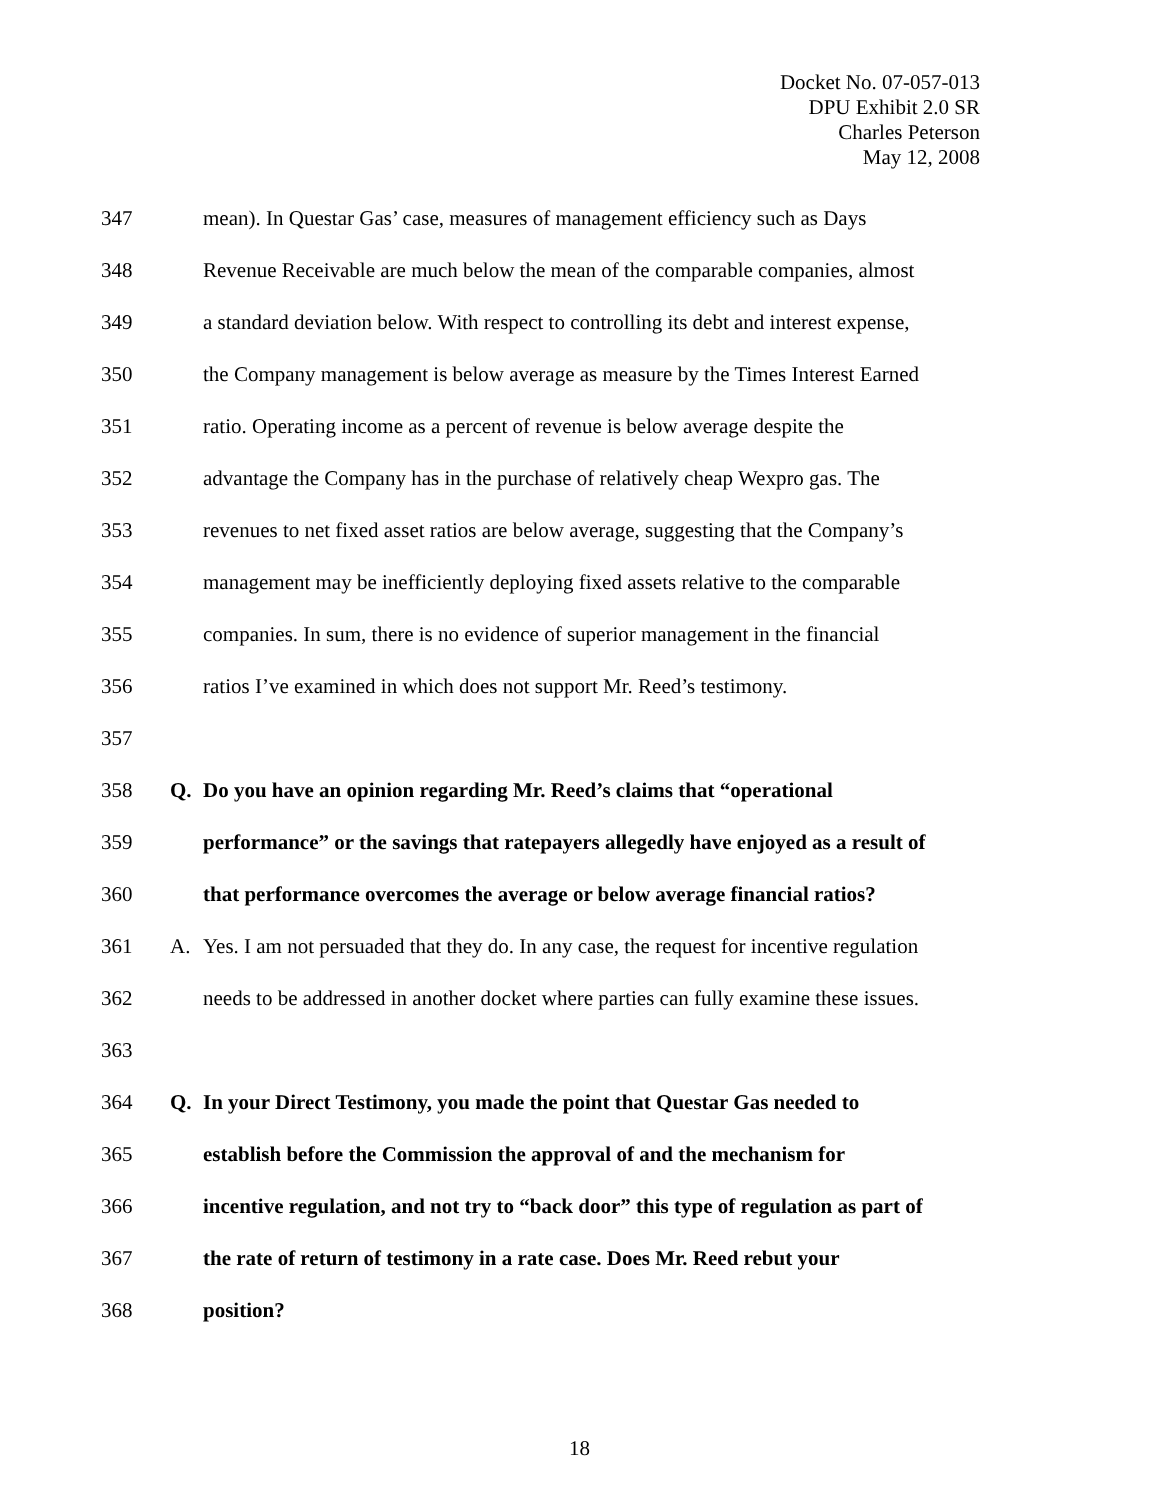Docket No. 07-057-013
DPU Exhibit 2.0 SR
Charles Peterson
May 12, 2008
347 mean). In Questar Gas’ case, measures of management efficiency such as Days
348 Revenue Receivable are much below the mean of the comparable companies, almost
349 a standard deviation below. With respect to controlling its debt and interest expense,
350 the Company management is below average as measure by the Times Interest Earned
351 ratio. Operating income as a percent of revenue is below average despite the
352 advantage the Company has in the purchase of relatively cheap Wexpro gas. The
353 revenues to net fixed asset ratios are below average, suggesting that the Company’s
354 management may be inefficiently deploying fixed assets relative to the comparable
355 companies. In sum, there is no evidence of superior management in the financial
356 ratios I’ve examined in which does not support Mr. Reed’s testimony.
357
358 Q. Do you have an opinion regarding Mr. Reed’s claims that “operational
359 performance” or the savings that ratepayers allegedly have enjoyed as a result of
360 that performance overcomes the average or below average financial ratios?
361 A. Yes. I am not persuaded that they do. In any case, the request for incentive regulation
362 needs to be addressed in another docket where parties can fully examine these issues.
363
364 Q. In your Direct Testimony, you made the point that Questar Gas needed to
365 establish before the Commission the approval of and the mechanism for
366 incentive regulation, and not try to “back door” this type of regulation as part of
367 the rate of return of testimony in a rate case. Does Mr. Reed rebut your
368 position?
18